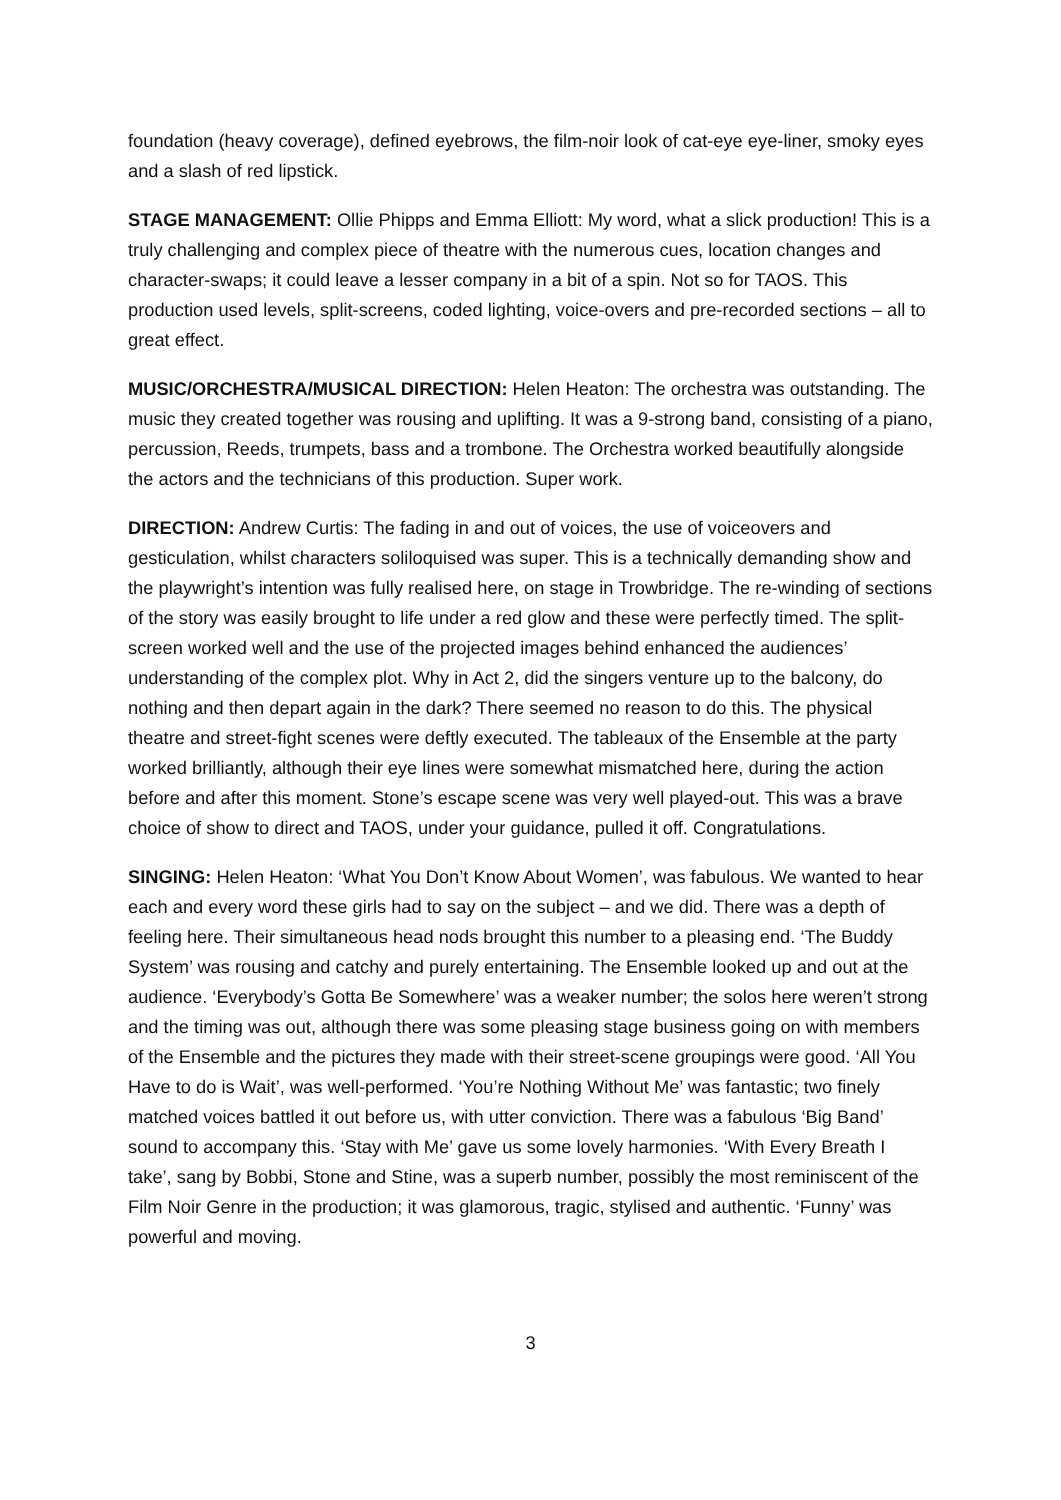foundation (heavy coverage), defined eyebrows, the film-noir look of cat-eye eye-liner, smoky eyes and a slash of red lipstick.
STAGE MANAGEMENT: Ollie Phipps and Emma Elliott: My word, what a slick production! This is a truly challenging and complex piece of theatre with the numerous cues, location changes and character-swaps; it could leave a lesser company in a bit of a spin. Not so for TAOS. This production used levels, split-screens, coded lighting, voice-overs and pre-recorded sections – all to great effect.
MUSIC/ORCHESTRA/MUSICAL DIRECTION: Helen Heaton: The orchestra was outstanding. The music they created together was rousing and uplifting. It was a 9-strong band, consisting of a piano, percussion, Reeds, trumpets, bass and a trombone. The Orchestra worked beautifully alongside the actors and the technicians of this production. Super work.
DIRECTION: Andrew Curtis: The fading in and out of voices, the use of voiceovers and gesticulation, whilst characters soliloquised was super. This is a technically demanding show and the playwright’s intention was fully realised here, on stage in Trowbridge. The re-winding of sections of the story was easily brought to life under a red glow and these were perfectly timed. The split-screen worked well and the use of the projected images behind enhanced the audiences’ understanding of the complex plot. Why in Act 2, did the singers venture up to the balcony, do nothing and then depart again in the dark? There seemed no reason to do this. The physical theatre and street-fight scenes were deftly executed. The tableaux of the Ensemble at the party worked brilliantly, although their eye lines were somewhat mismatched here, during the action before and after this moment. Stone’s escape scene was very well played-out. This was a brave choice of show to direct and TAOS, under your guidance, pulled it off. Congratulations.
SINGING: Helen Heaton: ‘What You Don’t Know About Women’, was fabulous. We wanted to hear each and every word these girls had to say on the subject – and we did. There was a depth of feeling here. Their simultaneous head nods brought this number to a pleasing end. ‘The Buddy System’ was rousing and catchy and purely entertaining. The Ensemble looked up and out at the audience. ‘Everybody’s Gotta Be Somewhere’ was a weaker number; the solos here weren’t strong and the timing was out, although there was some pleasing stage business going on with members of the Ensemble and the pictures they made with their street-scene groupings were good. ‘All You Have to do is Wait’, was well-performed. ‘You’re Nothing Without Me’ was fantastic; two finely matched voices battled it out before us, with utter conviction. There was a fabulous ‘Big Band’ sound to accompany this. ‘Stay with Me’ gave us some lovely harmonies. ‘With Every Breath I take’, sang by Bobbi, Stone and Stine, was a superb number, possibly the most reminiscent of the Film Noir Genre in the production; it was glamorous, tragic, stylised and authentic. ‘Funny’ was powerful and moving.
3